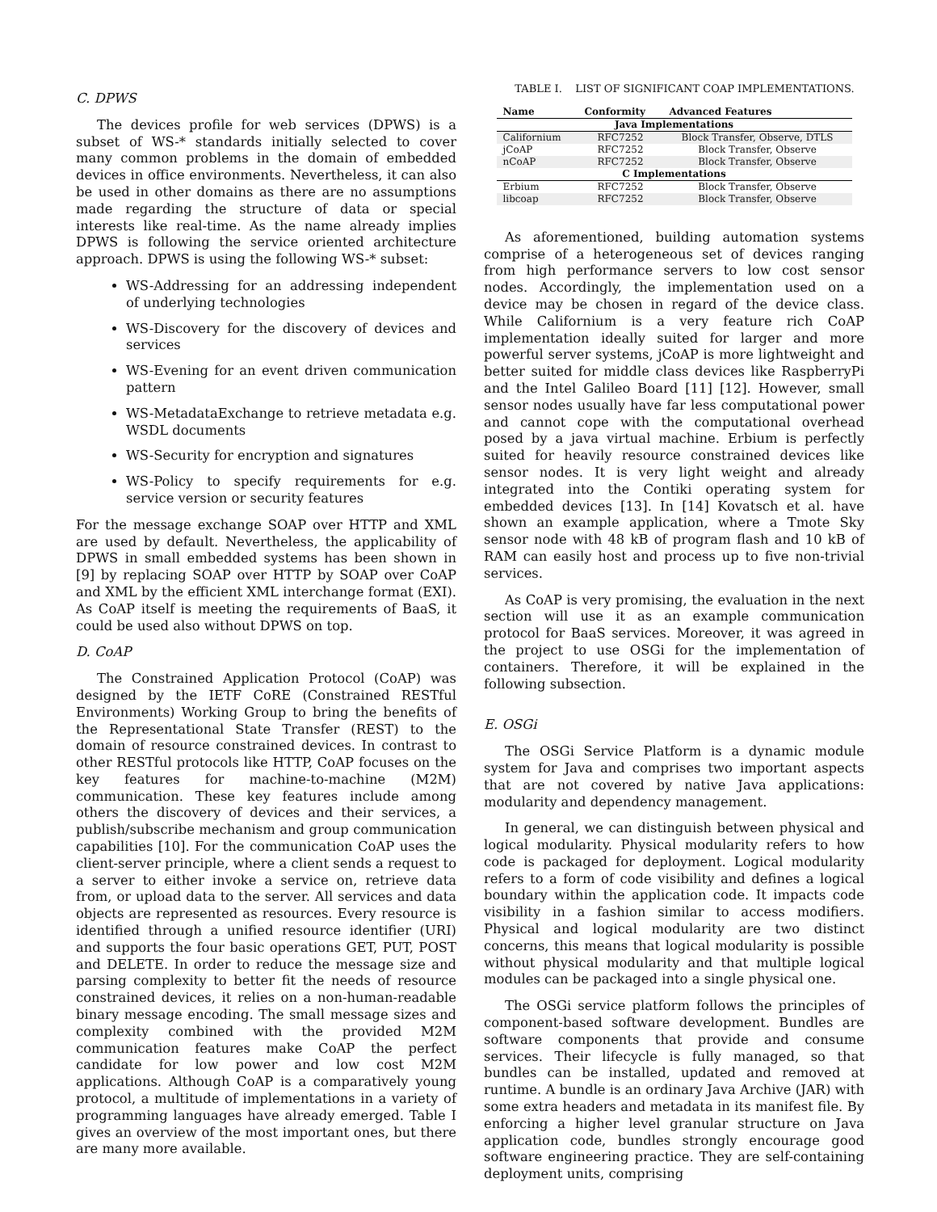C. DPWS
The devices profile for web services (DPWS) is a subset of WS-* standards initially selected to cover many common problems in the domain of embedded devices in office environments. Nevertheless, it can also be used in other domains as there are no assumptions made regarding the structure of data or special interests like real-time. As the name already implies DPWS is following the service oriented architecture approach. DPWS is using the following WS-* subset:
WS-Addressing for an addressing independent of underlying technologies
WS-Discovery for the discovery of devices and services
WS-Evening for an event driven communication pattern
WS-MetadataExchange to retrieve metadata e.g. WSDL documents
WS-Security for encryption and signatures
WS-Policy to specify requirements for e.g. service version or security features
For the message exchange SOAP over HTTP and XML are used by default. Nevertheless, the applicability of DPWS in small embedded systems has been shown in [9] by replacing SOAP over HTTP by SOAP over CoAP and XML by the efficient XML interchange format (EXI). As CoAP itself is meeting the requirements of BaaS, it could be used also without DPWS on top.
D. CoAP
The Constrained Application Protocol (CoAP) was designed by the IETF CoRE (Constrained RESTful Environments) Working Group to bring the benefits of the Representational State Transfer (REST) to the domain of resource constrained devices. In contrast to other RESTful protocols like HTTP, CoAP focuses on the key features for machine-to-machine (M2M) communication. These key features include among others the discovery of devices and their services, a publish/subscribe mechanism and group communication capabilities [10]. For the communication CoAP uses the client-server principle, where a client sends a request to a server to either invoke a service on, retrieve data from, or upload data to the server. All services and data objects are represented as resources. Every resource is identified through a unified resource identifier (URI) and supports the four basic operations GET, PUT, POST and DELETE. In order to reduce the message size and parsing complexity to better fit the needs of resource constrained devices, it relies on a non-human-readable binary message encoding. The small message sizes and complexity combined with the provided M2M communication features make CoAP the perfect candidate for low power and low cost M2M applications. Although CoAP is a comparatively young protocol, a multitude of implementations in a variety of programming languages have already emerged. Table I gives an overview of the most important ones, but there are many more available.
TABLE I. LIST OF SIGNIFICANT COAP IMPLEMENTATIONS.
| Name | Conformity | Advanced Features |
| --- | --- | --- |
| Java Implementations | | |
| Californium | RFC7252 | Block Transfer, Observe, DTLS |
| jCoAP | RFC7252 | Block Transfer, Observe |
| nCoAP | RFC7252 | Block Transfer, Observe |
| C Implementations | | |
| Erbium | RFC7252 | Block Transfer, Observe |
| libcoap | RFC7252 | Block Transfer, Observe |
As aforementioned, building automation systems comprise of a heterogeneous set of devices ranging from high performance servers to low cost sensor nodes. Accordingly, the implementation used on a device may be chosen in regard of the device class. While Californium is a very feature rich CoAP implementation ideally suited for larger and more powerful server systems, jCoAP is more lightweight and better suited for middle class devices like RaspberryPi and the Intel Galileo Board [11] [12]. However, small sensor nodes usually have far less computational power and cannot cope with the computational overhead posed by a java virtual machine. Erbium is perfectly suited for heavily resource constrained devices like sensor nodes. It is very light weight and already integrated into the Contiki operating system for embedded devices [13]. In [14] Kovatsch et al. have shown an example application, where a Tmote Sky sensor node with 48 kB of program flash and 10 kB of RAM can easily host and process up to five non-trivial services.
As CoAP is very promising, the evaluation in the next section will use it as an example communication protocol for BaaS services. Moreover, it was agreed in the project to use OSGi for the implementation of containers. Therefore, it will be explained in the following subsection.
E. OSGi
The OSGi Service Platform is a dynamic module system for Java and comprises two important aspects that are not covered by native Java applications: modularity and dependency management.
In general, we can distinguish between physical and logical modularity. Physical modularity refers to how code is packaged for deployment. Logical modularity refers to a form of code visibility and defines a logical boundary within the application code. It impacts code visibility in a fashion similar to access modifiers. Physical and logical modularity are two distinct concerns, this means that logical modularity is possible without physical modularity and that multiple logical modules can be packaged into a single physical one.
The OSGi service platform follows the principles of component-based software development. Bundles are software components that provide and consume services. Their lifecycle is fully managed, so that bundles can be installed, updated and removed at runtime. A bundle is an ordinary Java Archive (JAR) with some extra headers and metadata in its manifest file. By enforcing a higher level granular structure on Java application code, bundles strongly encourage good software engineering practice. They are self-containing deployment units, comprising